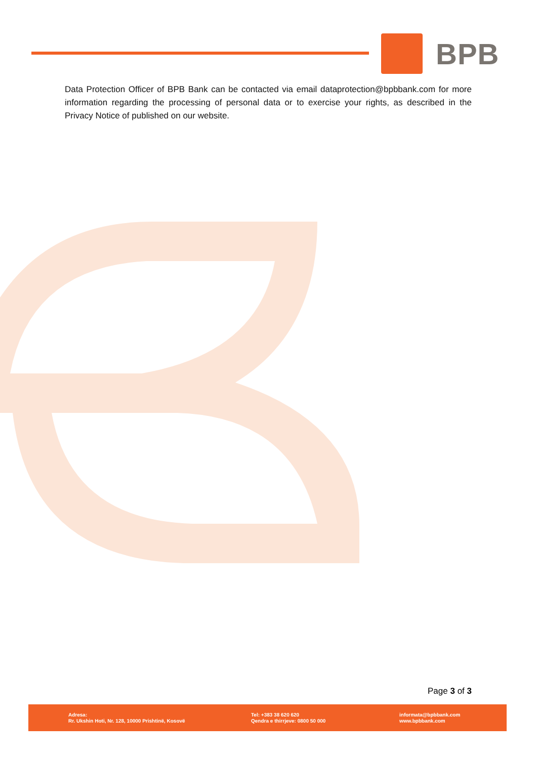BPB
Data Protection Officer of BPB Bank can be contacted via email dataprotection@bpbbank.com for more information regarding the processing of personal data or to exercise your rights, as described in the Privacy Notice of published on our website.
Page 3 of 3
Adresa:
Rr. Ukshin Hoti, Nr. 128, 10000 Prishtinë, Kosovë
Tel: +383 38 620 620
Qendra e thirrjeve: 0800 50 000
informata@bpbbank.com
www.bpbbank.com